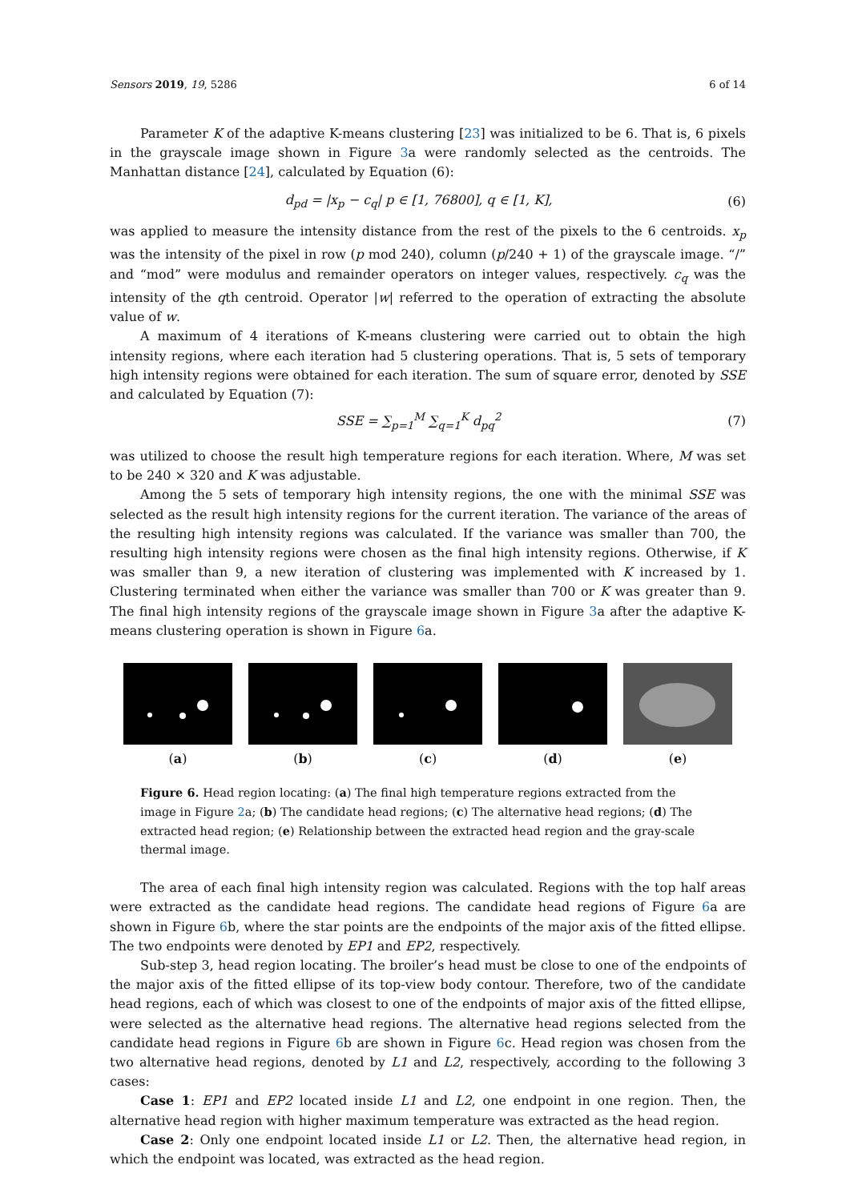Sensors 2019, 19, 5286 6 of 14
Parameter K of the adaptive K-means clustering [23] was initialized to be 6. That is, 6 pixels in the grayscale image shown in Figure 3a were randomly selected as the centroids. The Manhattan distance [24], calculated by Equation (6):
d<sub>pd</sub> = |x<sub>p</sub> − c<sub>q</sub>| p ∈ [1, 76800], q ∈ [1, K], (6)
was applied to measure the intensity distance from the rest of the pixels to the 6 centroids. x<sub>p</sub> was the intensity of the pixel in row (p mod 240), column (p/240 + 1) of the grayscale image. “/” and “mod” were modulus and remainder operators on integer values, respectively. c<sub>q</sub> was the intensity of the qth centroid. Operator |w| referred to the operation of extracting the absolute value of w.
A maximum of 4 iterations of K-means clustering were carried out to obtain the high intensity regions, where each iteration had 5 clustering operations. That is, 5 sets of temporary high intensity regions were obtained for each iteration. The sum of square error, denoted by SSE and calculated by Equation (7):
SSE = ∑<sub>p=1</sub><sup>M</sup> ∑<sub>q=1</sub><sup>K</sup> d<sub>pq</sub><sup>2</sup> (7)
was utilized to choose the result high temperature regions for each iteration. Where, M was set to be 240 × 320 and K was adjustable.
Among the 5 sets of temporary high intensity regions, the one with the minimal SSE was selected as the result high intensity regions for the current iteration. The variance of the areas of the resulting high intensity regions was calculated. If the variance was smaller than 700, the resulting high intensity regions were chosen as the final high intensity regions. Otherwise, if K was smaller than 9, a new iteration of clustering was implemented with K increased by 1. Clustering terminated when either the variance was smaller than 700 or K was greater than 9. The final high intensity regions of the grayscale image shown in Figure 3a after the adaptive K-means clustering operation is shown in Figure 6a.
(a) (b) (c) (d) (e)
Figure 6. Head region locating: (a) The final high temperature regions extracted from the image in Figure 2a; (b) The candidate head regions; (c) The alternative head regions; (d) The extracted head region; (e) Relationship between the extracted head region and the gray-scale thermal image.
The area of each final high intensity region was calculated. Regions with the top half areas were extracted as the candidate head regions. The candidate head regions of Figure 6a are shown in Figure 6b, where the star points are the endpoints of the major axis of the fitted ellipse. The two endpoints were denoted by EP1 and EP2, respectively.
Sub-step 3, head region locating. The broiler’s head must be close to one of the endpoints of the major axis of the fitted ellipse of its top-view body contour. Therefore, two of the candidate head regions, each of which was closest to one of the endpoints of major axis of the fitted ellipse, were selected as the alternative head regions. The alternative head regions selected from the candidate head regions in Figure 6b are shown in Figure 6c. Head region was chosen from the two alternative head regions, denoted by L1 and L2, respectively, according to the following 3 cases:
Case 1: EP1 and EP2 located inside L1 and L2, one endpoint in one region. Then, the alternative head region with higher maximum temperature was extracted as the head region.
Case 2: Only one endpoint located inside L1 or L2. Then, the alternative head region, in which the endpoint was located, was extracted as the head region.